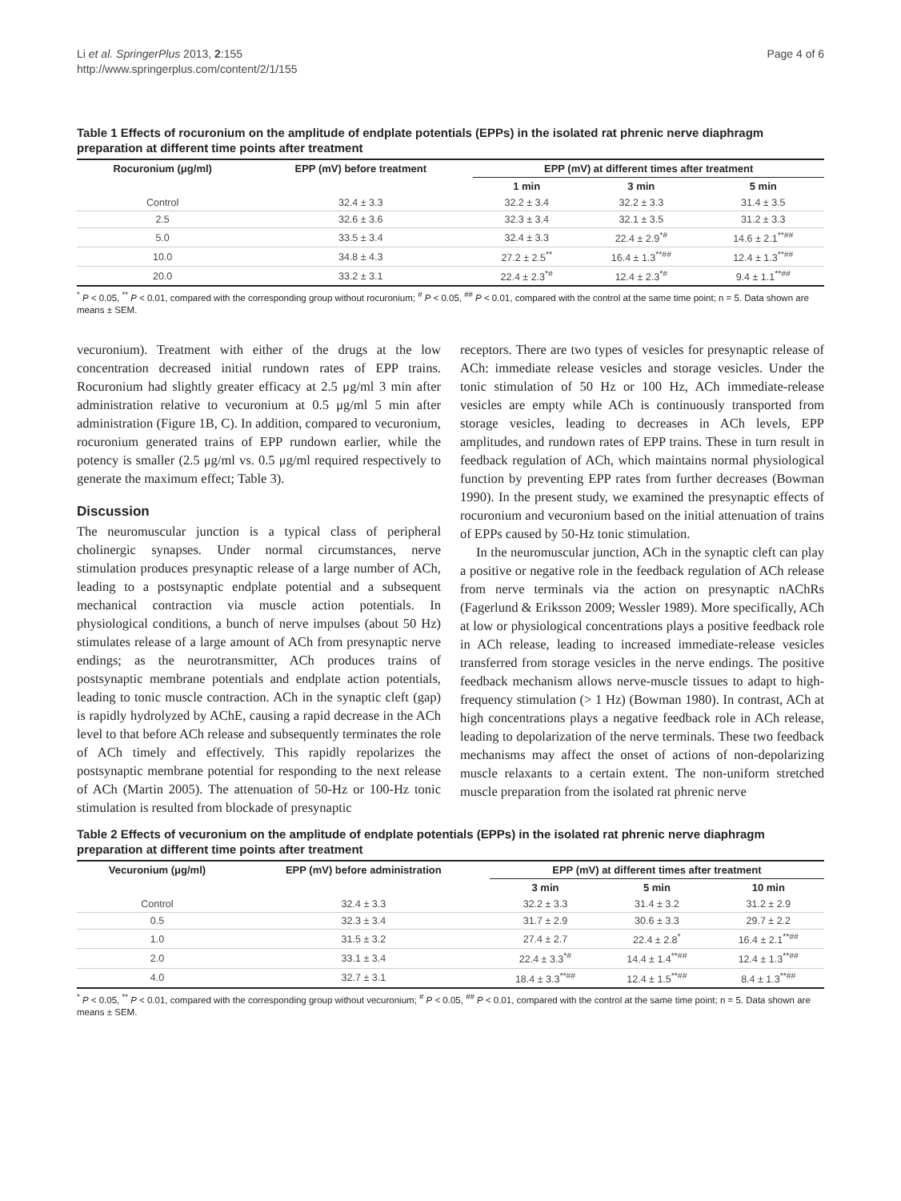Li et al. SpringerPlus 2013, 2:155
http://www.springerplus.com/content/2/1/155
Page 4 of 6
Table 1 Effects of rocuronium on the amplitude of endplate potentials (EPPs) in the isolated rat phrenic nerve diaphragm preparation at different time points after treatment
| Rocuronium (μg/ml) | EPP (mV) before treatment | EPP (mV) at different times after treatment | | |
| --- | --- | --- | --- | --- |
| | | 1 min | 3 min | 5 min |
| Control | 32.4 ± 3.3 | 32.2 ± 3.4 | 32.2 ± 3.3 | 31.4 ± 3.5 |
| 2.5 | 32.6 ± 3.6 | 32.3 ± 3.4 | 32.1 ± 3.5 | 31.2 ± 3.3 |
| 5.0 | 33.5 ± 3.4 | 32.4 ± 3.3 | 22.4 ± 2.9<sup>*#</sup> | 14.6 ± 2.1<sup>**##</sup> |
| 10.0 | 34.8 ± 4.3 | 27.2 ± 2.5<sup>**</sup> | 16.4 ± 1.3<sup>**##</sup> | 12.4 ± 1.3<sup>**##</sup> |
| 20.0 | 33.2 ± 3.1 | 22.4 ± 2.3<sup>*#</sup> | 12.4 ± 2.3<sup>*#</sup> | 9.4 ± 1.1<sup>**##</sup> |
<sup>*</sup> P < 0.05, <sup>**</sup> P < 0.01, compared with the corresponding group without rocuronium; <sup>#</sup> P < 0.05, <sup>##</sup> P < 0.01, compared with the control at the same time point; n = 5. Data shown are means ± SEM.
vecuronium). Treatment with either of the drugs at the low concentration decreased initial rundown rates of EPP trains. Rocuronium had slightly greater efficacy at 2.5 μg/ml 3 min after administration relative to vecuronium at 0.5 μg/ml 5 min after administration (Figure 1B, C). In addition, compared to vecuronium, rocuronium generated trains of EPP rundown earlier, while the potency is smaller (2.5 μg/ml vs. 0.5 μg/ml required respectively to generate the maximum effect; Table 3).
Discussion
The neuromuscular junction is a typical class of peripheral cholinergic synapses. Under normal circumstances, nerve stimulation produces presynaptic release of a large number of ACh, leading to a postsynaptic endplate potential and a subsequent mechanical contraction via muscle action potentials. In physiological conditions, a bunch of nerve impulses (about 50 Hz) stimulates release of a large amount of ACh from presynaptic nerve endings; as the neurotransmitter, ACh produces trains of postsynaptic membrane potentials and endplate action potentials, leading to tonic muscle contraction. ACh in the synaptic cleft (gap) is rapidly hydrolyzed by AChE, causing a rapid decrease in the ACh level to that before ACh release and subsequently terminates the role of ACh timely and effectively. This rapidly repolarizes the postsynaptic membrane potential for responding to the next release of ACh (Martin 2005). The attenuation of 50-Hz or 100-Hz tonic stimulation is resulted from blockade of presynaptic
receptors. There are two types of vesicles for presynaptic release of ACh: immediate release vesicles and storage vesicles. Under the tonic stimulation of 50 Hz or 100 Hz, ACh immediate-release vesicles are empty while ACh is continuously transported from storage vesicles, leading to decreases in ACh levels, EPP amplitudes, and rundown rates of EPP trains. These in turn result in feedback regulation of ACh, which maintains normal physiological function by preventing EPP rates from further decreases (Bowman 1990). In the present study, we examined the presynaptic effects of rocuronium and vecuronium based on the initial attenuation of trains of EPPs caused by 50-Hz tonic stimulation.
In the neuromuscular junction, ACh in the synaptic cleft can play a positive or negative role in the feedback regulation of ACh release from nerve terminals via the action on presynaptic nAChRs (Fagerlund & Eriksson 2009; Wessler 1989). More specifically, ACh at low or physiological concentrations plays a positive feedback role in ACh release, leading to increased immediate-release vesicles transferred from storage vesicles in the nerve endings. The positive feedback mechanism allows nerve-muscle tissues to adapt to high-frequency stimulation (> 1 Hz) (Bowman 1980). In contrast, ACh at high concentrations plays a negative feedback role in ACh release, leading to depolarization of the nerve terminals. These two feedback mechanisms may affect the onset of actions of non-depolarizing muscle relaxants to a certain extent. The non-uniform stretched muscle preparation from the isolated rat phrenic nerve
Table 2 Effects of vecuronium on the amplitude of endplate potentials (EPPs) in the isolated rat phrenic nerve diaphragm preparation at different time points after treatment
| Vecuronium (μg/ml) | EPP (mV) before administration | EPP (mV) at different times after treatment | | |
| --- | --- | --- | --- | --- |
| | | 3 min | 5 min | 10 min |
| Control | 32.4 ± 3.3 | 32.2 ± 3.3 | 31.4 ± 3.2 | 31.2 ± 2.9 |
| 0.5 | 32.3 ± 3.4 | 31.7 ± 2.9 | 30.6 ± 3.3 | 29.7 ± 2.2 |
| 1.0 | 31.5 ± 3.2 | 27.4 ± 2.7 | 22.4 ± 2.8<sup>*</sup> | 16.4 ± 2.1<sup>**##</sup> |
| 2.0 | 33.1 ± 3.4 | 22.4 ± 3.3<sup>*#</sup> | 14.4 ± 1.4<sup>**##</sup> | 12.4 ± 1.3<sup>**##</sup> |
| 4.0 | 32.7 ± 3.1 | 18.4 ± 3.3<sup>**##</sup> | 12.4 ± 1.5<sup>**##</sup> | 8.4 ± 1.3<sup>**##</sup> |
<sup>*</sup> P < 0.05, <sup>**</sup> P < 0.01, compared with the corresponding group without vecuronium; <sup>#</sup> P < 0.05, <sup>##</sup> P < 0.01, compared with the control at the same time point; n = 5. Data shown are means ± SEM.